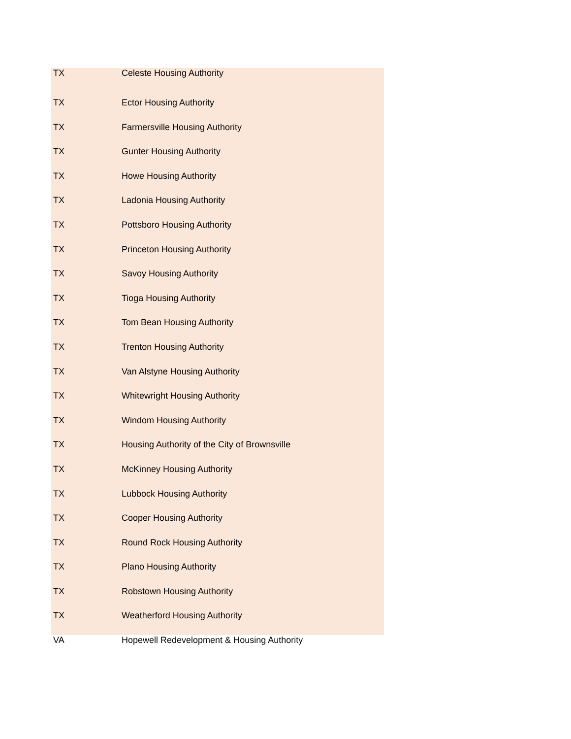| TX | Celeste Housing Authority |
| TX | Ector Housing Authority |
| TX | Farmersville Housing Authority |
| TX | Gunter Housing Authority |
| TX | Howe Housing Authority |
| TX | Ladonia Housing Authority |
| TX | Pottsboro Housing Authority |
| TX | Princeton Housing Authority |
| TX | Savoy Housing Authority |
| TX | Tioga Housing Authority |
| TX | Tom Bean Housing Authority |
| TX | Trenton Housing Authority |
| TX | Van Alstyne Housing Authority |
| TX | Whitewright Housing Authority |
| TX | Windom Housing Authority |
| TX | Housing Authority of the City of Brownsville |
| TX | McKinney Housing Authority |
| TX | Lubbock Housing Authority |
| TX | Cooper Housing Authority |
| TX | Round Rock Housing Authority |
| TX | Plano Housing Authority |
| TX | Robstown Housing Authority |
| TX | Weatherford Housing Authority |
| VA | Hopewell Redevelopment & Housing Authority |